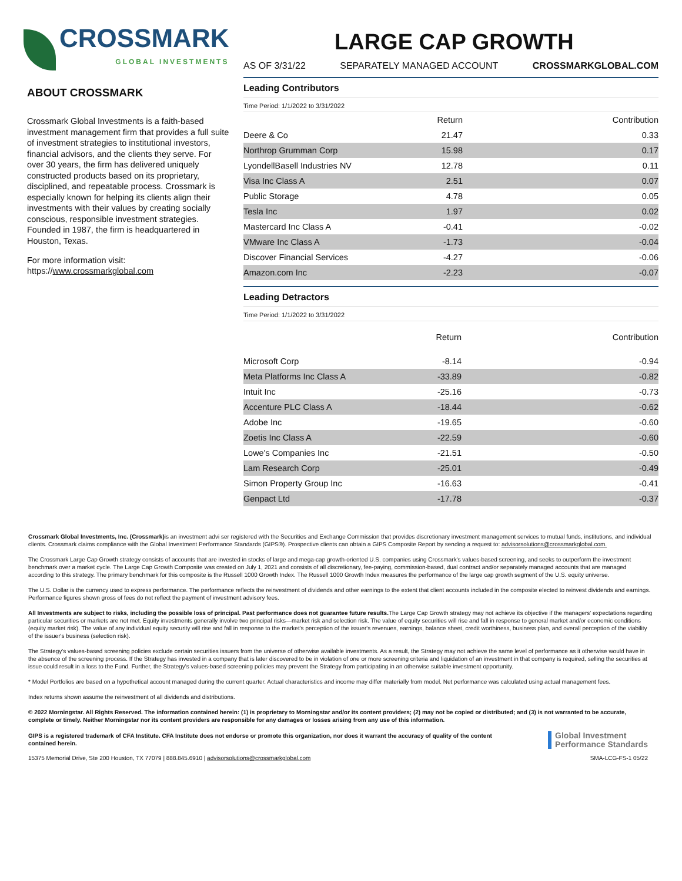CROSSMARK
GLOBAL INVESTMENTS
ABOUT CROSSMARK
Crossmark Global Investments is a faith-based investment management firm that provides a full suite of investment strategies to institutional investors, financial advisors, and the clients they serve. For over 30 years, the firm has delivered uniquely constructed products based on its proprietary, disciplined, and repeatable process. Crossmark is especially known for helping its clients align their investments with their values by creating socially conscious, responsible investment strategies. Founded in 1987, the firm is headquartered in Houston, Texas.
For more information visit:
https://www.crossmarkglobal.com
LARGE CAP GROWTH
AS OF 3/31/22 SEPARATELY MANAGED ACCOUNT CROSSMARKGLOBAL.COM
Leading Contributors
Time Period: 1/1/2022 to 3/31/2022
| | Return | Contribution |
| --- | --- | --- |
| Deere & Co | 21.47 | 0.33 |
| Northrop Grumman Corp | 15.98 | 0.17 |
| LyondellBasell Industries NV | 12.78 | 0.11 |
| Visa Inc Class A | 2.51 | 0.07 |
| Public Storage | 4.78 | 0.05 |
| Tesla Inc | 1.97 | 0.02 |
| Mastercard Inc Class A | -0.41 | -0.02 |
| VMware Inc Class A | -1.73 | -0.04 |
| Discover Financial Services | -4.27 | -0.06 |
| Amazon.com Inc | -2.23 | -0.07 |
Leading Detractors
Time Period: 1/1/2022 to 3/31/2022
| | Return | Contribution |
| --- | --- | --- |
| Microsoft Corp | -8.14 | -0.94 |
| Meta Platforms Inc Class A | -33.89 | -0.82 |
| Intuit Inc | -25.16 | -0.73 |
| Accenture PLC Class A | -18.44 | -0.62 |
| Adobe Inc | -19.65 | -0.60 |
| Zoetis Inc Class A | -22.59 | -0.60 |
| Lowe's Companies Inc | -21.51 | -0.50 |
| Lam Research Corp | -25.01 | -0.49 |
| Simon Property Group Inc | -16.63 | -0.41 |
| Genpact Ltd | -17.78 | -0.37 |
Crossmark Global Investments, Inc. (Crossmark) is an investment advi ser registered with the Securities and Exchange Commission that provides discretionary investment management services to mutual funds, institutions, and individual clients. Crossmark claims compliance with the Global Investment Performance Standards (GIPS®). Prospective clients can obtain a GIPS Composite Report by sending a request to: advisorsolutions@crossmarkglobal.com.
The Crossmark Large Cap Growth strategy consists of accounts that are invested in stocks of large and mega-cap growth-oriented U.S. companies using Crossmark's values-based screening, and seeks to outperform the investment benchmark over a market cycle. The Large Cap Growth Composite was created on July 1, 2021 and consists of all discretionary, fee-paying, commission-based, dual contract and/or separately managed accounts that are managed according to this strategy. The primary benchmark for this composite is the Russell 1000 Growth Index. The Russell 1000 Growth Index measures the performance of the large cap growth segment of the U.S. equity universe.
The U.S. Dollar is the currency used to express performance. The performance reflects the reinvestment of dividends and other earnings to the extent that client accounts included in the composite elected to reinvest dividends and earnings. Performance figures shown gross of fees do not reflect the payment of investment advisory fees.
All Investments are subject to risks, including the possible loss of principal. Past performance does not guarantee future results. The Large Cap Growth strategy may not achieve its objective if the managers' expectations regarding particular securities or markets are not met. Equity investments generally involve two principal risks—market risk and selection risk. The value of equity securities will rise and fall in response to general market and/or economic conditions (equity market risk). The value of any individual equity security will rise and fall in response to the market's perception of the issuer's revenues, earnings, balance sheet, credit worthiness, business plan, and overall perception of the viability of the issuer's business (selection risk).
The Strategy's values-based screening policies exclude certain securities issuers from the universe of otherwise available investments. As a result, the Strategy may not achieve the same level of performance as it otherwise would have in the absence of the screening process. If the Strategy has invested in a company that is later discovered to be in violation of one or more screening criteria and liquidation of an investment in that company is required, selling the securities at issue could result in a loss to the Fund. Further, the Strategy's values-based screening policies may prevent the Strategy from participating in an otherwise suitable investment opportunity.
* Model Portfolios are based on a hypothetical account managed during the current quarter. Actual characteristics and income may differ materially from model. Net performance was calculated using actual management fees.
Index returns shown assume the reinvestment of all dividends and distributions.
© 2022 Morningstar. All Rights Reserved. The information contained herein: (1) is proprietary to Morningstar and/or its content providers; (2) may not be copied or distributed; and (3) is not warranted to be accurate, complete or timely. Neither Morningstar nor its content providers are responsible for any damages or losses arising from any use of this information.
GIPS is a registered trademark of CFA Institute. CFA Institute does not endorse or promote this organization, nor does it warrant the accuracy of quality of the content contained herein.
Global Investment
Performance Standards
15375 Memorial Drive, Ste 200 Houston, TX 77079 | 888.845.6910 | advisorsolutions@crossmarkglobal.com SMA-LCG-FS-1 05/22